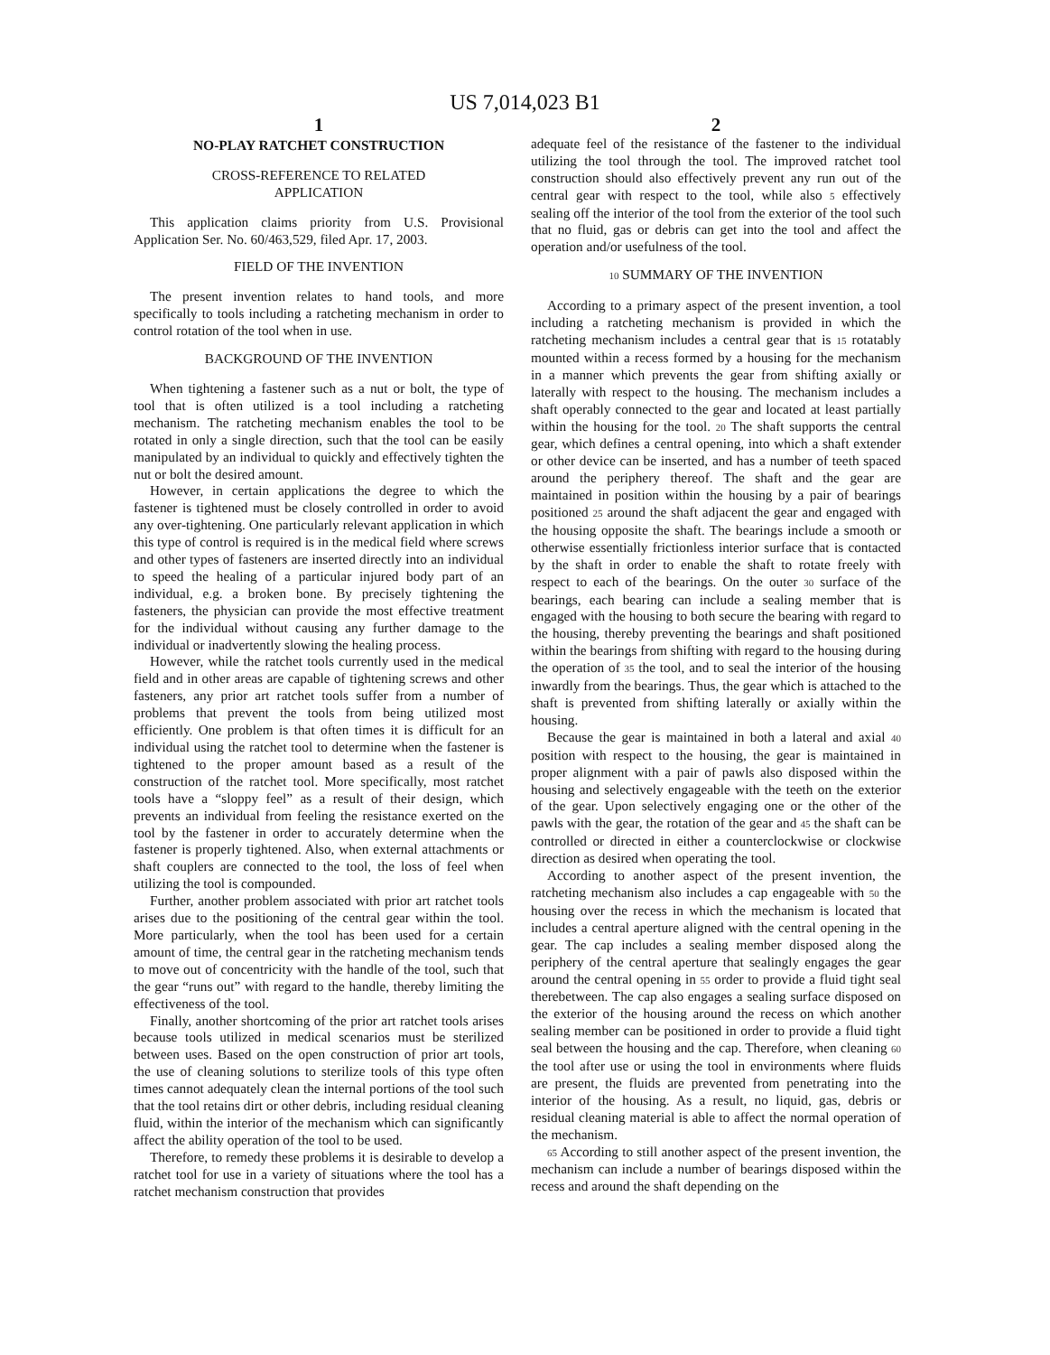US 7,014,023 B1
1
NO-PLAY RATCHET CONSTRUCTION
CROSS-REFERENCE TO RELATED
APPLICATION
This application claims priority from U.S. Provisional Application Ser. No. 60/463,529, filed Apr. 17, 2003.
FIELD OF THE INVENTION
The present invention relates to hand tools, and more specifically to tools including a ratcheting mechanism in order to control rotation of the tool when in use.
BACKGROUND OF THE INVENTION
When tightening a fastener such as a nut or bolt, the type of tool that is often utilized is a tool including a ratcheting mechanism. The ratcheting mechanism enables the tool to be rotated in only a single direction, such that the tool can be easily manipulated by an individual to quickly and effectively tighten the nut or bolt the desired amount.
However, in certain applications the degree to which the fastener is tightened must be closely controlled in order to avoid any over-tightening. One particularly relevant application in which this type of control is required is in the medical field where screws and other types of fasteners are inserted directly into an individual to speed the healing of a particular injured body part of an individual, e.g. a broken bone. By precisely tightening the fasteners, the physician can provide the most effective treatment for the individual without causing any further damage to the individual or inadvertently slowing the healing process.
However, while the ratchet tools currently used in the medical field and in other areas are capable of tightening screws and other fasteners, any prior art ratchet tools suffer from a number of problems that prevent the tools from being utilized most efficiently. One problem is that often times it is difficult for an individual using the ratchet tool to determine when the fastener is tightened to the proper amount based as a result of the construction of the ratchet tool. More specifically, most ratchet tools have a “sloppy feel” as a result of their design, which prevents an individual from feeling the resistance exerted on the tool by the fastener in order to accurately determine when the fastener is properly tightened. Also, when external attachments or shaft couplers are connected to the tool, the loss of feel when utilizing the tool is compounded.
Further, another problem associated with prior art ratchet tools arises due to the positioning of the central gear within the tool. More particularly, when the tool has been used for a certain amount of time, the central gear in the ratcheting mechanism tends to move out of concentricity with the handle of the tool, such that the gear “runs out” with regard to the handle, thereby limiting the effectiveness of the tool.
Finally, another shortcoming of the prior art ratchet tools arises because tools utilized in medical scenarios must be sterilized between uses. Based on the open construction of prior art tools, the use of cleaning solutions to sterilize tools of this type often times cannot adequately clean the internal portions of the tool such that the tool retains dirt or other debris, including residual cleaning fluid, within the interior of the mechanism which can significantly affect the ability operation of the tool to be used.
Therefore, to remedy these problems it is desirable to develop a ratchet tool for use in a variety of situations where the tool has a ratchet mechanism construction that provides
2
adequate feel of the resistance of the fastener to the individual utilizing the tool through the tool. The improved ratchet tool construction should also effectively prevent any run out of the central gear with respect to the tool, while also 5 effectively sealing off the interior of the tool from the exterior of the tool such that no fluid, gas or debris can get into the tool and affect the operation and/or usefulness of the tool.
10 SUMMARY OF THE INVENTION
According to a primary aspect of the present invention, a tool including a ratcheting mechanism is provided in which the ratcheting mechanism includes a central gear that is 15 rotatably mounted within a recess formed by a housing for the mechanism in a manner which prevents the gear from shifting axially or laterally with respect to the housing. The mechanism includes a shaft operably connected to the gear and located at least partially within the housing for the tool. 20 The shaft supports the central gear, which defines a central opening, into which a shaft extender or other device can be inserted, and has a number of teeth spaced around the periphery thereof. The shaft and the gear are maintained in position within the housing by a pair of bearings positioned 25 around the shaft adjacent the gear and engaged with the housing opposite the shaft. The bearings include a smooth or otherwise essentially frictionless interior surface that is contacted by the shaft in order to enable the shaft to rotate freely with respect to each of the bearings. On the outer 30 surface of the bearings, each bearing can include a sealing member that is engaged with the housing to both secure the bearing with regard to the housing, thereby preventing the bearings and shaft positioned within the bearings from shifting with regard to the housing during the operation of 35 the tool, and to seal the interior of the housing inwardly from the bearings. Thus, the gear which is attached to the shaft is prevented from shifting laterally or axially within the housing.
Because the gear is maintained in both a lateral and axial 40 position with respect to the housing, the gear is maintained in proper alignment with a pair of pawls also disposed within the housing and selectively engageable with the teeth on the exterior of the gear. Upon selectively engaging one or the other of the pawls with the gear, the rotation of the gear and 45 the shaft can be controlled or directed in either a counterclockwise or clockwise direction as desired when operating the tool.
According to another aspect of the present invention, the ratcheting mechanism also includes a cap engageable with 50 the housing over the recess in which the mechanism is located that includes a central aperture aligned with the central opening in the gear. The cap includes a sealing member disposed along the periphery of the central aperture that sealingly engages the gear around the central opening in 55 order to provide a fluid tight seal therebetween. The cap also engages a sealing surface disposed on the exterior of the housing around the recess on which another sealing member can be positioned in order to provide a fluid tight seal between the housing and the cap. Therefore, when cleaning 60 the tool after use or using the tool in environments where fluids are present, the fluids are prevented from penetrating into the interior of the housing. As a result, no liquid, gas, debris or residual cleaning material is able to affect the normal operation of the mechanism.
65 According to still another aspect of the present invention, the mechanism can include a number of bearings disposed within the recess and around the shaft depending on the